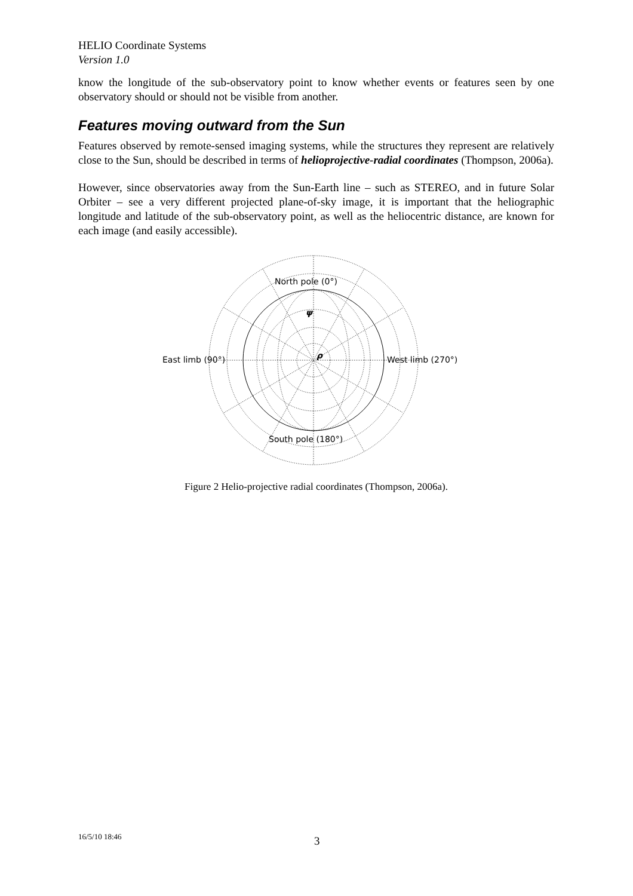HELIO Coordinate Systems
Version 1.0
know the longitude of the sub-observatory point to know whether events or features seen by one observatory should or should not be visible from another.
Features moving outward from the Sun
Features observed by remote-sensed imaging systems, while the structures they represent are relatively close to the Sun, should be described in terms of helioprojective-radial coordinates (Thompson, 2006a).
However, since observatories away from the Sun-Earth line – such as STEREO, and in future Solar Orbiter – see a very different projected plane-of-sky image, it is important that the heliographic longitude and latitude of the sub-observatory point, as well as the heliocentric distance, are known for each image (and easily accessible).
North pole (0°)
South pole (180°)
East limb (90°)
West limb (270°)
ψ
ρ
Figure 2 Helio-projective radial coordinates (Thompson, 2006a).
16/5/10 18:46 3